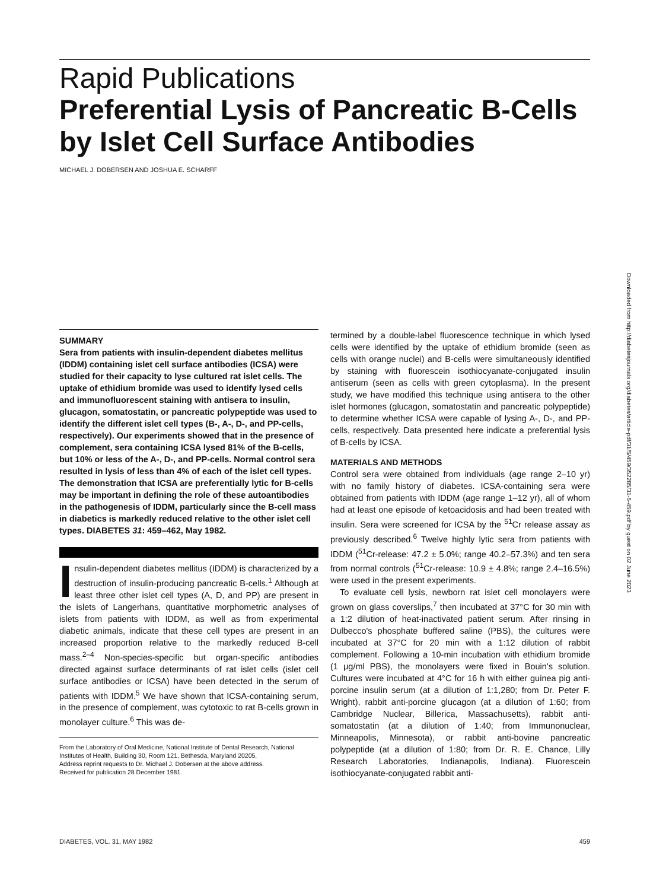Rapid Publications
Preferential Lysis of Pancreatic B-Cells by Islet Cell Surface Antibodies
MICHAEL J. DOBERSEN AND JOSHUA E. SCHARFF
SUMMARY
Sera from patients with insulin-dependent diabetes mellitus (IDDM) containing islet cell surface antibodies (ICSA) were studied for their capacity to lyse cultured rat islet cells. The uptake of ethidium bromide was used to identify lysed cells and immunofluorescent staining with antisera to insulin, glucagon, somatostatin, or pancreatic polypeptide was used to identify the different islet cell types (B-, A-, D-, and PP-cells, respectively). Our experiments showed that in the presence of complement, sera containing ICSA lysed 81% of the B-cells, but 10% or less of the A-, D-, and PP-cells. Normal control sera resulted in lysis of less than 4% of each of the islet cell types. The demonstration that ICSA are preferentially lytic for B-cells may be important in defining the role of these autoantibodies in the pathogenesis of IDDM, particularly since the B-cell mass in diabetics is markedly reduced relative to the other islet cell types. DIABETES 31: 459–462, May 1982.
Insulin-dependent diabetes mellitus (IDDM) is characterized by a destruction of insulin-producing pancreatic B-cells.<sup>1</sup> Although at least three other islet cell types (A, D, and PP) are present in the islets of Langerhans, quantitative morphometric analyses of islets from patients with IDDM, as well as from experimental diabetic animals, indicate that these cell types are present in an increased proportion relative to the markedly reduced B-cell mass.<sup>2–4</sup> Non-species-specific but organ-specific antibodies directed against surface determinants of rat islet cells (islet cell surface antibodies or ICSA) have been detected in the serum of patients with IDDM.<sup>5</sup> We have shown that ICSA-containing serum, in the presence of complement, was cytotoxic to rat B-cells grown in monolayer culture.<sup>6</sup> This was de-
From the Laboratory of Oral Medicine, National Institute of Dental Research, National Institutes of Health, Building 30, Room 121, Bethesda, Maryland 20205.
Address reprint requests to Dr. Michael J. Dobersen at the above address.
Received for publication 28 December 1981.
termined by a double-label fluorescence technique in which lysed cells were identified by the uptake of ethidium bromide (seen as cells with orange nuclei) and B-cells were simultaneously identified by staining with fluorescein isothiocyanate-conjugated insulin antiserum (seen as cells with green cytoplasma). In the present study, we have modified this technique using antisera to the other islet hormones (glucagon, somatostatin and pancreatic polypeptide) to determine whether ICSA were capable of lysing A-, D-, and PP-cells, respectively. Data presented here indicate a preferential lysis of B-cells by ICSA.
MATERIALS AND METHODS
Control sera were obtained from individuals (age range 2–10 yr) with no family history of diabetes. ICSA-containing sera were obtained from patients with IDDM (age range 1–12 yr), all of whom had at least one episode of ketoacidosis and had been treated with insulin. Sera were screened for ICSA by the <sup>51</sup>Cr release assay as previously described.<sup>6</sup> Twelve highly lytic sera from patients with IDDM (<sup>51</sup>Cr-release: 47.2 ± 5.0%; range 40.2–57.3%) and ten sera from normal controls (<sup>51</sup>Cr-release: 10.9 ± 4.8%; range 2.4–16.5%) were used in the present experiments.
To evaluate cell lysis, newborn rat islet cell monolayers were grown on glass coverslips,<sup>7</sup> then incubated at 37°C for 30 min with a 1:2 dilution of heat-inactivated patient serum. After rinsing in Dulbecco's phosphate buffered saline (PBS), the cultures were incubated at 37°C for 20 min with a 1:12 dilution of rabbit complement. Following a 10-min incubation with ethidium bromide (1 μg/ml PBS), the monolayers were fixed in Bouin's solution. Cultures were incubated at 4°C for 16 h with either guinea pig anti-porcine insulin serum (at a dilution of 1:1,280; from Dr. Peter F. Wright), rabbit anti-porcine glucagon (at a dilution of 1:60; from Cambridge Nuclear, Billerica, Massachusetts), rabbit anti-somatostatin (at a dilution of 1:40; from Immunonuclear, Minneapolis, Minnesota), or rabbit anti-bovine pancreatic polypeptide (at a dilution of 1:80; from Dr. R. E. Chance, Lilly Research Laboratories, Indianapolis, Indiana). Fluorescein isothiocyanate-conjugated rabbit anti-
Downloaded from http://diabetesjournals.org/diabetes/article-pdf/31/5/459/352285/31-5-459.pdf by guest on 02 June 2023
DIABETES, VOL. 31, MAY 1982 459